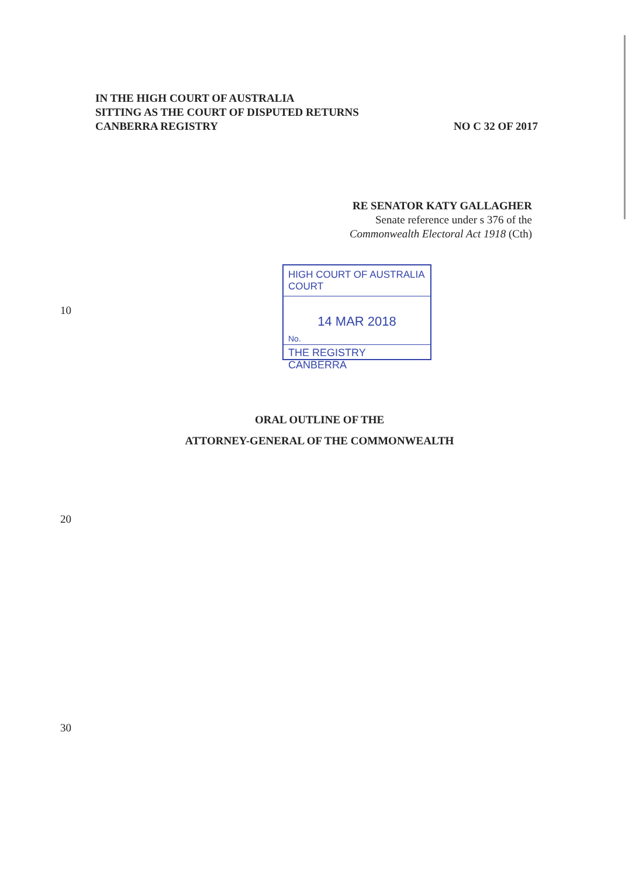IN THE HIGH COURT OF AUSTRALIA
SITTING AS THE COURT OF DISPUTED RETURNS
CANBERRA REGISTRY NO C 32 OF 2017
RE SENATOR KATY GALLAGHER
Senate reference under s 376 of the
Commonwealth Electoral Act 1918 (Cth)
10
HIGH COURT OF AUSTRALIA
COURT
14 MAR 2018
No.
THE REGISTRY CANBERRA
ORAL OUTLINE OF THE
ATTORNEY-GENERAL OF THE COMMONWEALTH
20
30